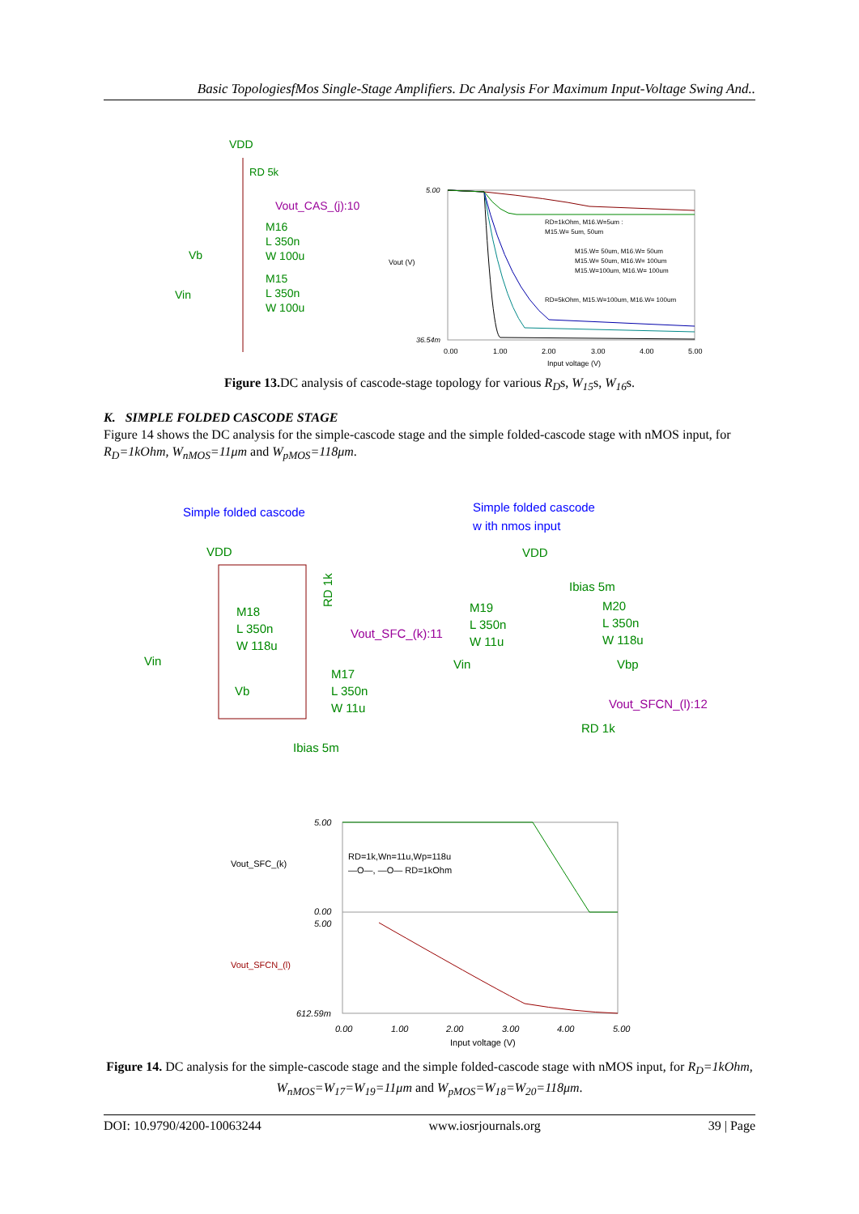Basic TopologiesfMos Single-Stage Amplifiers. Dc Analysis For Maximum Input-Voltage Swing And..
VDD
RD 5k
Vout_CAS_(j):10
M16
L 350n
W 100u
Vb
M15
L 350n
W 100u
Vin
5.00
36.54m
Vout (V)
RD=1kOhm, M16.W=5um :
M15.W= 5um, 50um
M15.W= 50um, M16.W= 50um
M15.W= 50um, M16.W= 100um
M15.W=100um, M16.W= 100um
RD=5kOhm, M15.W=100um, M16.W= 100um
0.00
1.00
2.00
3.00
4.00
5.00
Input voltage (V)
Figure 13. DC analysis of cascode-stage topology for various R<sub>D</sub>s, W<sub>15</sub>s, W<sub>16</sub>s.
K. SIMPLE FOLDED CASCODE STAGE
Figure 14 shows the DC analysis for the simple-cascode stage and the simple folded-cascode stage with nMOS input, for R<sub>D</sub>=1kOhm, W<sub>nMOS</sub>=11μm and W<sub>pMOS</sub>=118μm.
Simple folded cascode
Simple folded cascode
w ith nmos input
VDD
VDD
RD 1k
Ibias 5m
M18
L 350n
W 118u
M19
L 350n
W 11u
M20
L 350n
W 118u
Vout_SFC_(k):11
Vin
Vin
Vbp
M17
L 350n
W 11u
Vb
Vout_SFCN_(l):12
RD 1k
Ibias 5m
5.00
0.00
5.00
612.59m
Vout_SFC_(k)
Vout_SFCN_(l)
RD=1k,Wn=11u,Wp=118u
—O—, —O— RD=1kOhm
0.00
1.00
2.00
3.00
4.00
5.00
Input voltage (V)
Figure 14. DC analysis for the simple-cascode stage and the simple folded-cascode stage with nMOS input, for R<sub>D</sub>=1kOhm, W<sub>nMOS</sub>=W<sub>17</sub>=W<sub>19</sub>=11μm and W<sub>pMOS</sub>=W<sub>18</sub>=W<sub>20</sub>=118μm.
DOI: 10.9790/4200-10063244 www.iosrjournals.org 39 | Page